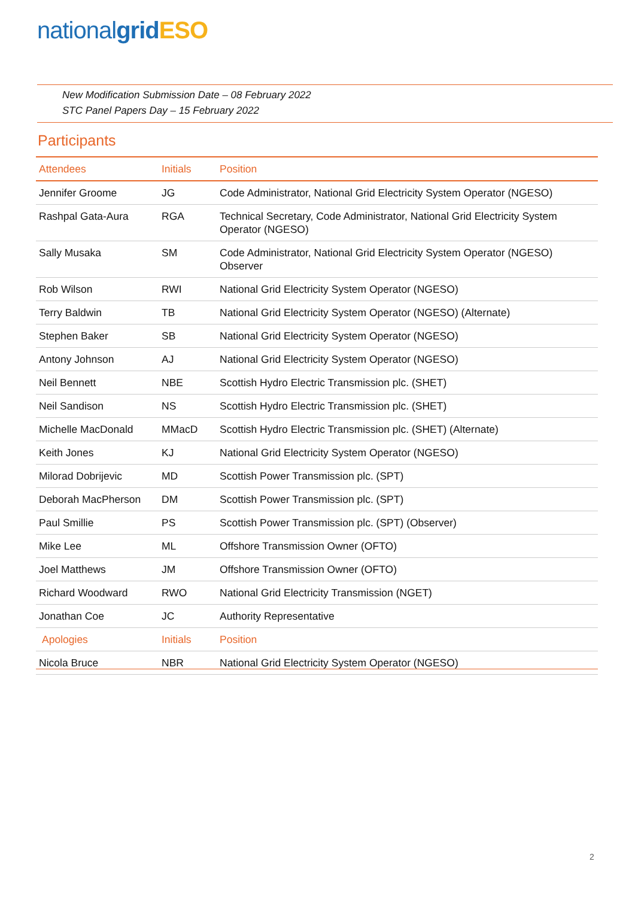national grid ESO
New Modification Submission Date – 08 February 2022
STC Panel Papers Day – 15 February 2022
Participants
| Attendees | Initials | Position |
| --- | --- | --- |
| Jennifer Groome | JG | Code Administrator, National Grid Electricity System Operator (NGESO) |
| Rashpal Gata-Aura | RGA | Technical Secretary, Code Administrator, National Grid Electricity System Operator (NGESO) |
| Sally Musaka | SM | Code Administrator, National Grid Electricity System Operator (NGESO) Observer |
| Rob Wilson | RWI | National Grid Electricity System Operator (NGESO) |
| Terry Baldwin | TB | National Grid Electricity System Operator (NGESO) (Alternate) |
| Stephen Baker | SB | National Grid Electricity System Operator (NGESO) |
| Antony Johnson | AJ | National Grid Electricity System Operator (NGESO) |
| Neil Bennett | NBE | Scottish Hydro Electric Transmission plc. (SHET) |
| Neil Sandison | NS | Scottish Hydro Electric Transmission plc. (SHET) |
| Michelle MacDonald | MMacD | Scottish Hydro Electric Transmission plc. (SHET) (Alternate) |
| Keith Jones | KJ | National Grid Electricity System Operator (NGESO) |
| Milorad Dobrijevic | MD | Scottish Power Transmission plc. (SPT) |
| Deborah MacPherson | DM | Scottish Power Transmission plc. (SPT) |
| Paul Smillie | PS | Scottish Power Transmission plc. (SPT) (Observer) |
| Mike Lee | ML | Offshore Transmission Owner (OFTO) |
| Joel Matthews | JM | Offshore Transmission Owner (OFTO) |
| Richard Woodward | RWO | National Grid Electricity Transmission (NGET) |
| Jonathan Coe | JC | Authority Representative |
| Apologies | Initials | Position |
| Nicola Bruce | NBR | National Grid Electricity System Operator (NGESO) |
2